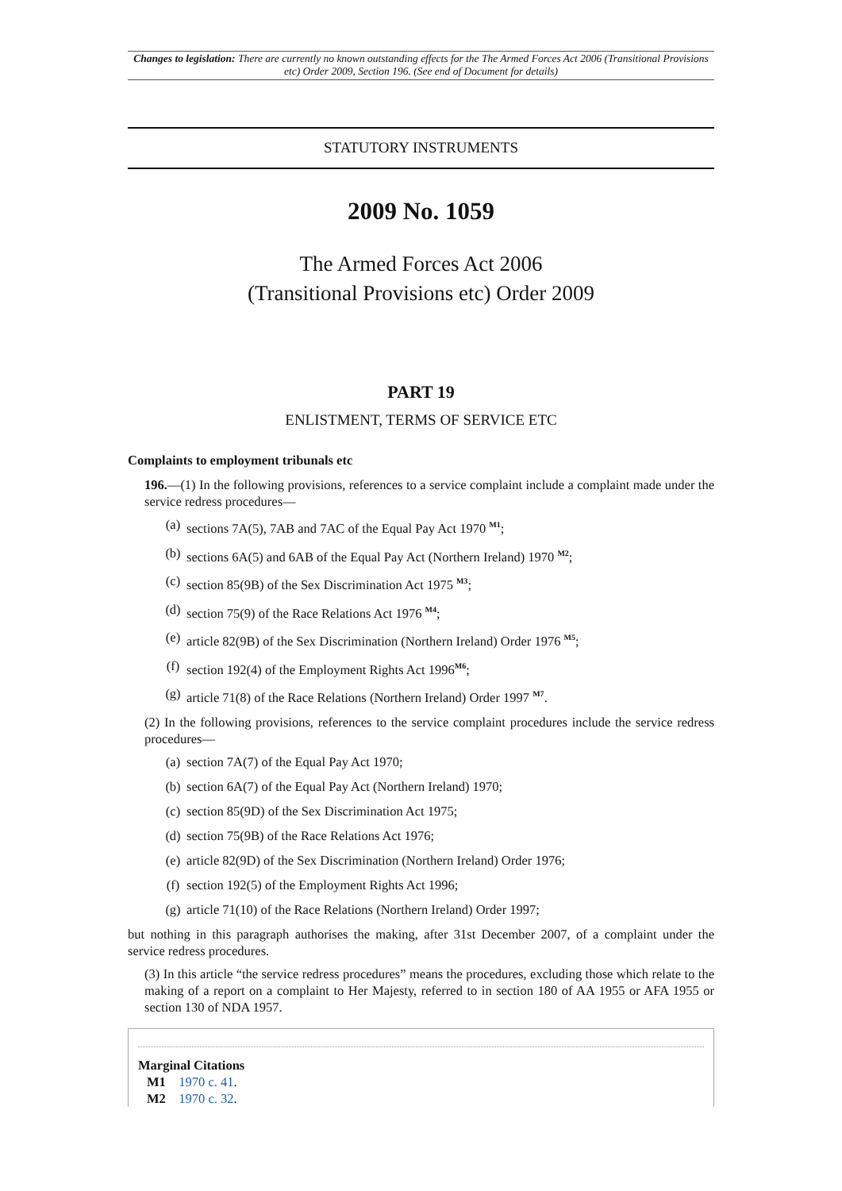Changes to legislation: There are currently no known outstanding effects for the The Armed Forces Act 2006 (Transitional Provisions etc) Order 2009, Section 196. (See end of Document for details)
STATUTORY INSTRUMENTS
2009 No. 1059
The Armed Forces Act 2006
(Transitional Provisions etc) Order 2009
PART 19
ENLISTMENT, TERMS OF SERVICE ETC
Complaints to employment tribunals etc
196.—(1) In the following provisions, references to a service complaint include a complaint made under the service redress procedures—
(a) sections 7A(5), 7AB and 7AC of the Equal Pay Act 1970 <sup>M1</sup>;
(b) sections 6A(5) and 6AB of the Equal Pay Act (Northern Ireland) 1970 <sup>M2</sup>;
(c) section 85(9B) of the Sex Discrimination Act 1975 <sup>M3</sup>;
(d) section 75(9) of the Race Relations Act 1976 <sup>M4</sup>;
(e) article 82(9B) of the Sex Discrimination (Northern Ireland) Order 1976 <sup>M5</sup>;
(f) section 192(4) of the Employment Rights Act 1996<sup>M6</sup>;
(g) article 71(8) of the Race Relations (Northern Ireland) Order 1997 <sup>M7</sup>.
(2) In the following provisions, references to the service complaint procedures include the service redress procedures—
(a) section 7A(7) of the Equal Pay Act 1970;
(b) section 6A(7) of the Equal Pay Act (Northern Ireland) 1970;
(c) section 85(9D) of the Sex Discrimination Act 1975;
(d) section 75(9B) of the Race Relations Act 1976;
(e) article 82(9D) of the Sex Discrimination (Northern Ireland) Order 1976;
(f) section 192(5) of the Employment Rights Act 1996;
(g) article 71(10) of the Race Relations (Northern Ireland) Order 1997;
but nothing in this paragraph authorises the making, after 31st December 2007, of a complaint under the service redress procedures.
(3) In this article “the service redress procedures” means the procedures, excluding those which relate to the making of a report on a complaint to Her Majesty, referred to in section 180 of AA 1955 or AFA 1955 or section 130 of NDA 1957.
Marginal Citations
M1 1970 c. 41.
M2 1970 c. 32.